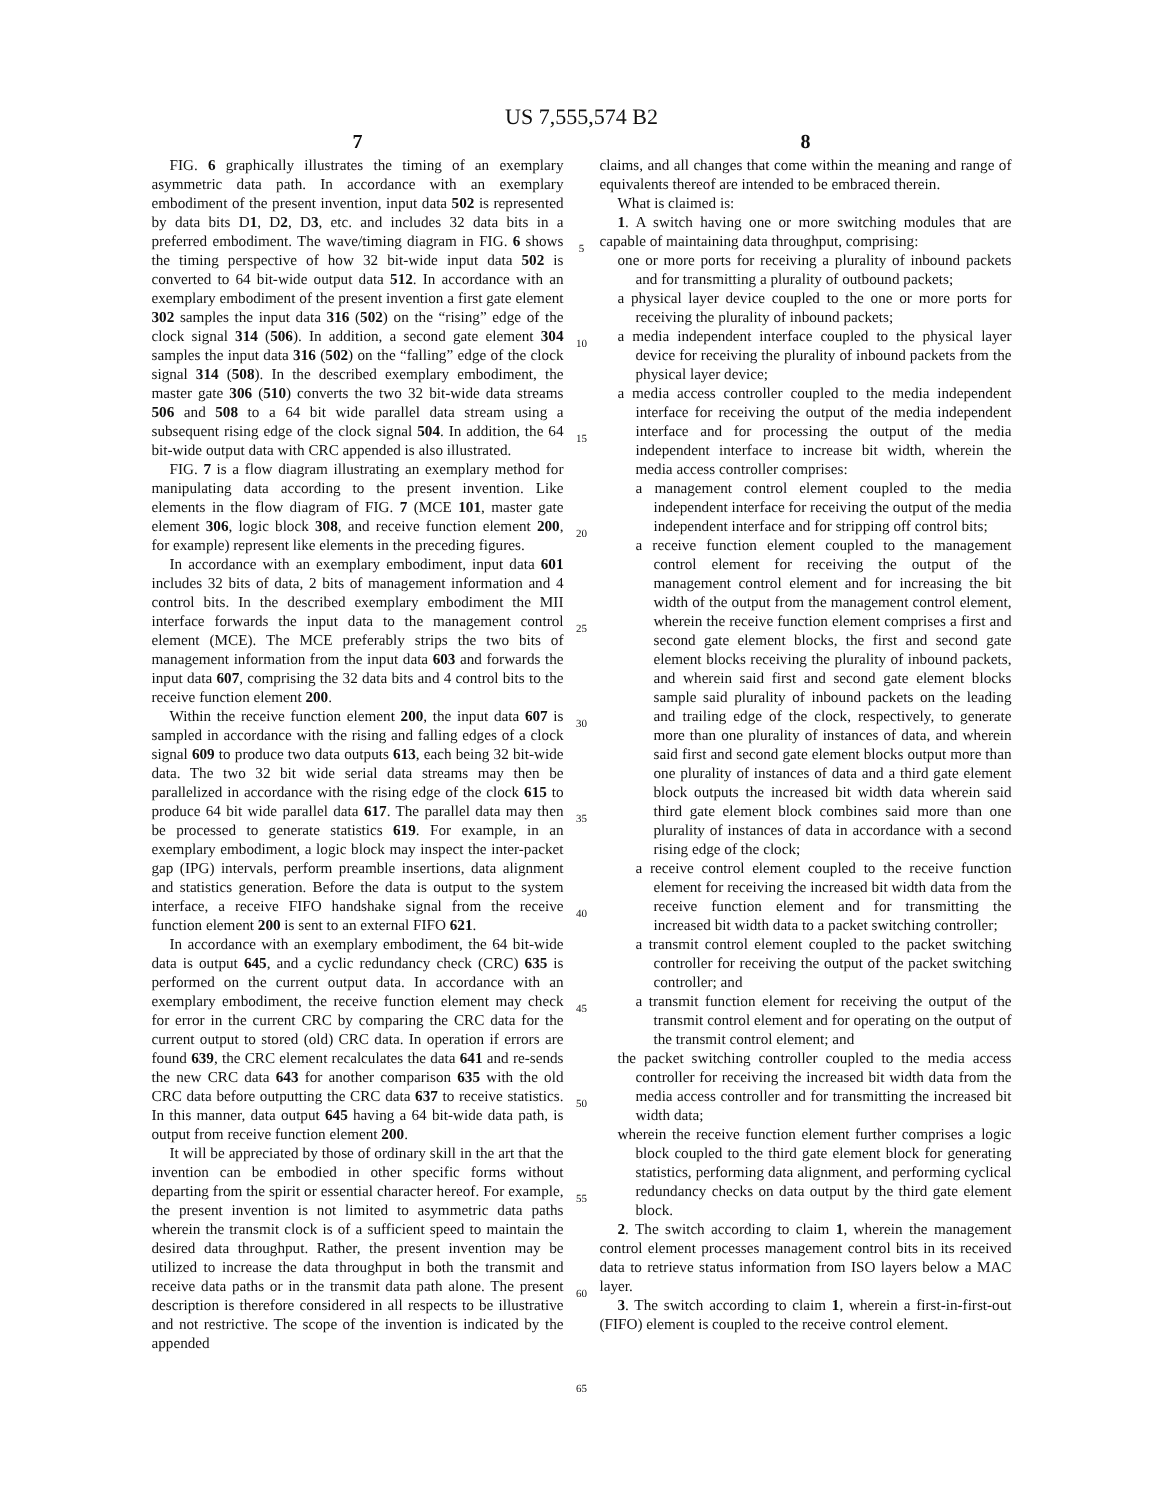US 7,555,574 B2
7
FIG. 6 graphically illustrates the timing of an exemplary asymmetric data path. In accordance with an exemplary embodiment of the present invention, input data 502 is represented by data bits D1, D2, D3, etc. and includes 32 data bits in a preferred embodiment. The wave/timing diagram in FIG. 6 shows the timing perspective of how 32 bit-wide input data 502 is converted to 64 bit-wide output data 512. In accordance with an exemplary embodiment of the present invention a first gate element 302 samples the input data 316 (502) on the “rising” edge of the clock signal 314 (506). In addition, a second gate element 304 samples the input data 316 (502) on the “falling” edge of the clock signal 314 (508). In the described exemplary embodiment, the master gate 306 (510) converts the two 32 bit-wide data streams 506 and 508 to a 64 bit wide parallel data stream using a subsequent rising edge of the clock signal 504. In addition, the 64 bit-wide output data with CRC appended is also illustrated.
FIG. 7 is a flow diagram illustrating an exemplary method for manipulating data according to the present invention. Like elements in the flow diagram of FIG. 7 (MCE 101, master gate element 306, logic block 308, and receive function element 200, for example) represent like elements in the preceding figures.
In accordance with an exemplary embodiment, input data 601 includes 32 bits of data, 2 bits of management information and 4 control bits. In the described exemplary embodiment the MII interface forwards the input data to the management control element (MCE). The MCE preferably strips the two bits of management information from the input data 603 and forwards the input data 607, comprising the 32 data bits and 4 control bits to the receive function element 200.
Within the receive function element 200, the input data 607 is sampled in accordance with the rising and falling edges of a clock signal 609 to produce two data outputs 613, each being 32 bit-wide data. The two 32 bit wide serial data streams may then be parallelized in accordance with the rising edge of the clock 615 to produce 64 bit wide parallel data 617. The parallel data may then be processed to generate statistics 619. For example, in an exemplary embodiment, a logic block may inspect the inter-packet gap (IPG) intervals, perform preamble insertions, data alignment and statistics generation. Before the data is output to the system interface, a receive FIFO handshake signal from the receive function element 200 is sent to an external FIFO 621.
In accordance with an exemplary embodiment, the 64 bit-wide data is output 645, and a cyclic redundancy check (CRC) 635 is performed on the current output data. In accordance with an exemplary embodiment, the receive function element may check for error in the current CRC by comparing the CRC data for the current output to stored (old) CRC data. In operation if errors are found 639, the CRC element recalculates the data 641 and re-sends the new CRC data 643 for another comparison 635 with the old CRC data before outputting the CRC data 637 to receive statistics. In this manner, data output 645 having a 64 bit-wide data path, is output from receive function element 200.
It will be appreciated by those of ordinary skill in the art that the invention can be embodied in other specific forms without departing from the spirit or essential character hereof. For example, the present invention is not limited to asymmetric data paths wherein the transmit clock is of a sufficient speed to maintain the desired data throughput. Rather, the present invention may be utilized to increase the data throughput in both the transmit and receive data paths or in the transmit data path alone. The present description is therefore considered in all respects to be illustrative and not restrictive. The scope of the invention is indicated by the appended
5
10
15
20
25
30
35
40
45
50
55
60
65
8
claims, and all changes that come within the meaning and range of equivalents thereof are intended to be embraced therein.
What is claimed is:
1. A switch having one or more switching modules that are capable of maintaining data throughput, comprising:
one or more ports for receiving a plurality of inbound packets and for transmitting a plurality of outbound packets;
a physical layer device coupled to the one or more ports for receiving the plurality of inbound packets;
a media independent interface coupled to the physical layer device for receiving the plurality of inbound packets from the physical layer device;
a media access controller coupled to the media independent interface for receiving the output of the media independent interface and for processing the output of the media independent interface to increase bit width, wherein the media access controller comprises:
a management control element coupled to the media independent interface for receiving the output of the media independent interface and for stripping off control bits;
a receive function element coupled to the management control element for receiving the output of the management control element and for increasing the bit width of the output from the management control element, wherein the receive function element comprises a first and second gate element blocks, the first and second gate element blocks receiving the plurality of inbound packets, and wherein said first and second gate element blocks sample said plurality of inbound packets on the leading and trailing edge of the clock, respectively, to generate more than one plurality of instances of data, and wherein said first and second gate element blocks output more than one plurality of instances of data and a third gate element block outputs the increased bit width data wherein said third gate element block combines said more than one plurality of instances of data in accordance with a second rising edge of the clock;
a receive control element coupled to the receive function element for receiving the increased bit width data from the receive function element and for transmitting the increased bit width data to a packet switching controller;
a transmit control element coupled to the packet switching controller for receiving the output of the packet switching controller; and
a transmit function element for receiving the output of the transmit control element and for operating on the output of the transmit control element; and
the packet switching controller coupled to the media access controller for receiving the increased bit width data from the media access controller and for transmitting the increased bit width data;
wherein the receive function element further comprises a logic block coupled to the third gate element block for generating statistics, performing data alignment, and performing cyclical redundancy checks on data output by the third gate element block.
2. The switch according to claim 1, wherein the management control element processes management control bits in its received data to retrieve status information from ISO layers below a MAC layer.
3. The switch according to claim 1, wherein a first-in-first-out (FIFO) element is coupled to the receive control element.